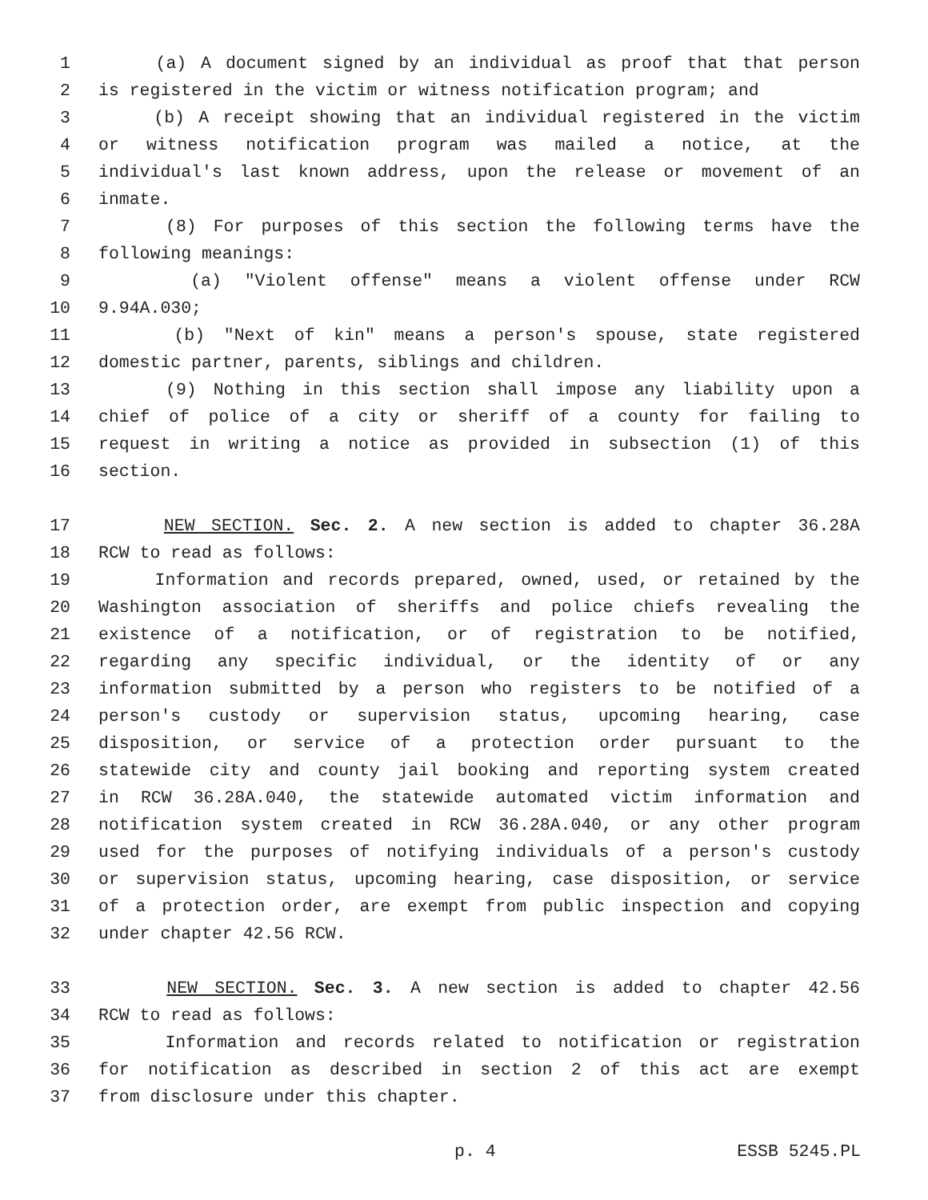1 (a) A document signed by an individual as proof that that person
2 is registered in the victim or witness notification program; and
3 (b) A receipt showing that an individual registered in the victim
4 or witness notification program was mailed a notice, at the
5 individual's last known address, upon the release or movement of an
6 inmate.
7 (8) For purposes of this section the following terms have the
8 following meanings:
9 (a) "Violent offense" means a violent offense under RCW
10 9.94A.030;
11 (b) "Next of kin" means a person's spouse, state registered
12 domestic partner, parents, siblings and children.
13 (9) Nothing in this section shall impose any liability upon a
14 chief of police of a city or sheriff of a county for failing to
15 request in writing a notice as provided in subsection (1) of this
16 section.
17 NEW SECTION. Sec. 2. A new section is added to chapter 36.28A
18 RCW to read as follows:
19 Information and records prepared, owned, used, or retained by the
20 Washington association of sheriffs and police chiefs revealing the
21 existence of a notification, or of registration to be notified,
22 regarding any specific individual, or the identity of or any
23 information submitted by a person who registers to be notified of a
24 person's custody or supervision status, upcoming hearing, case
25 disposition, or service of a protection order pursuant to the
26 statewide city and county jail booking and reporting system created
27 in RCW 36.28A.040, the statewide automated victim information and
28 notification system created in RCW 36.28A.040, or any other program
29 used for the purposes of notifying individuals of a person's custody
30 or supervision status, upcoming hearing, case disposition, or service
31 of a protection order, are exempt from public inspection and copying
32 under chapter 42.56 RCW.
33 NEW SECTION. Sec. 3. A new section is added to chapter 42.56
34 RCW to read as follows:
35 Information and records related to notification or registration
36 for notification as described in section 2 of this act are exempt
37 from disclosure under this chapter.
p. 4 ESSB 5245.PL